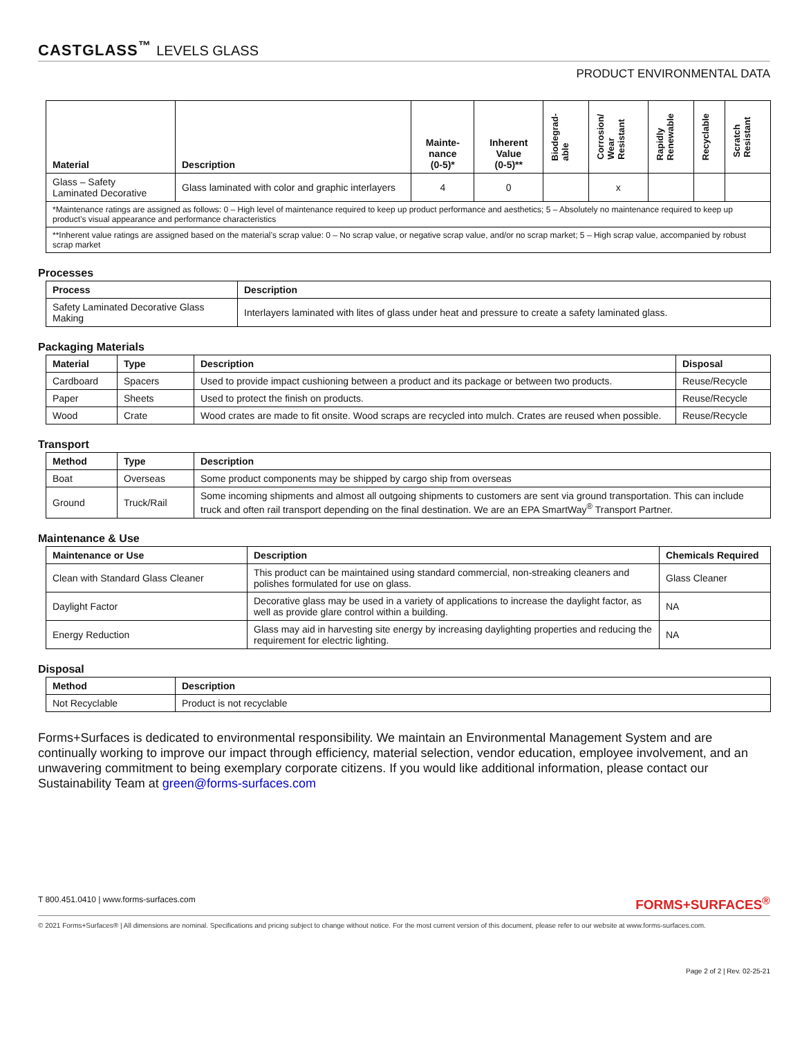CASTGLASS<sup>™</sup> LEVELS GLASS
PRODUCT ENVIRONMENTAL DATA
| Material | Description | Mainte- nance (0-5)* | Inherent Value (0-5)** | Biodegrad- able | Corrosion/ Wear Resistant | Rapidly Renewable | Recyclable | Scratch Resistant |
| --- | --- | --- | --- | --- | --- | --- | --- | --- |
| Glass – Safety Laminated Decorative | Glass laminated with color and graphic interlayers | 4 | 0 | | x | | | |
| *Maintenance ratings are assigned as follows: 0 – High level of maintenance required to keep up product performance and aesthetics; 5 – Absolutely no maintenance required to keep up product’s visual appearance and performance characteristics | | | | | | | | |
| **Inherent value ratings are assigned based on the material’s scrap value: 0 – No scrap value, or negative scrap value, and/or no scrap market; 5 – High scrap value, accompanied by robust scrap market | | | | | | | | |
Processes
| Process | Description |
| --- | --- |
| Safety Laminated Decorative Glass Making | Interlayers laminated with lites of glass under heat and pressure to create a safety laminated glass. |
Packaging Materials
| Material | Type | Description | Disposal |
| --- | --- | --- | --- |
| Cardboard | Spacers | Used to provide impact cushioning between a product and its package or between two products. | Reuse/Recycle |
| Paper | Sheets | Used to protect the finish on products. | Reuse/Recycle |
| Wood | Crate | Wood crates are made to fit onsite. Wood scraps are recycled into mulch. Crates are reused when possible. | Reuse/Recycle |
Transport
| Method | Type | Description |
| --- | --- | --- |
| Boat | Overseas | Some product components may be shipped by cargo ship from overseas |
| Ground | Truck/Rail | Some incoming shipments and almost all outgoing shipments to customers are sent via ground transportation. This can include truck and often rail transport depending on the final destination. We are an EPA SmartWay<sup>®</sup> Transport Partner. |
Maintenance & Use
| Maintenance or Use | Description | Chemicals Required |
| --- | --- | --- |
| Clean with Standard Glass Cleaner | This product can be maintained using standard commercial, non-streaking cleaners and polishes formulated for use on glass. | Glass Cleaner |
| Daylight Factor | Decorative glass may be used in a variety of applications to increase the daylight factor, as well as provide glare control within a building. | NA |
| Energy Reduction | Glass may aid in harvesting site energy by increasing daylighting properties and reducing the requirement for electric lighting. | NA |
Disposal
| Method | Description |
| --- | --- |
| Not Recyclable | Product is not recyclable |
Forms+Surfaces is dedicated to environmental responsibility. We maintain an Environmental Management System and are continually working to improve our impact through efficiency, material selection, vendor education, employee involvement, and an unwavering commitment to being exemplary corporate citizens. If you would like additional information, please contact our Sustainability Team at green@forms-surfaces.com
T 800.451.0410 | www.forms-surfaces.com FORMS+SURFACES<sup>®</sup>
© 2021 Forms+Surfaces® | All dimensions are nominal. Specifications and pricing subject to change without notice. For the most current version of this document, please refer to our website at www.forms-surfaces.com.
Page 2 of 2 | Rev. 02-25-21